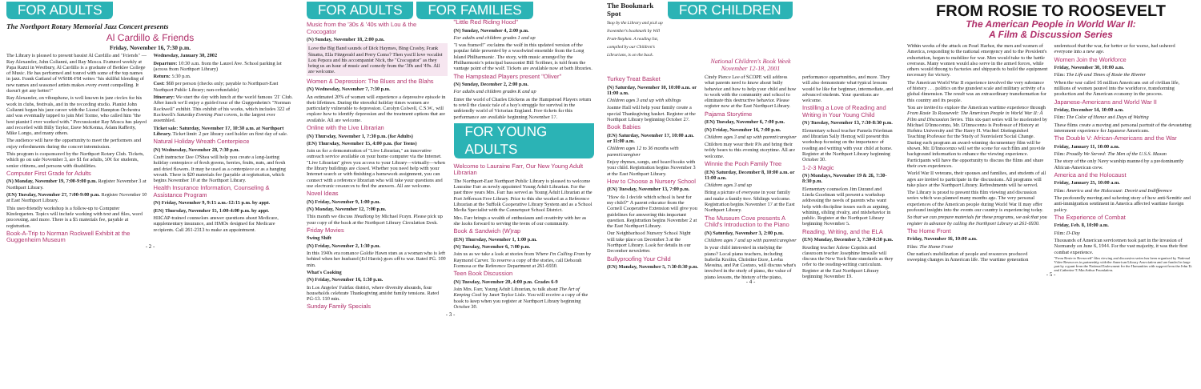FOR ADULTS
The Northport Rotary Memorial Jazz Concert presents
Al Cardillo & Friends
Friday, November 16, 7:30 p.m.
The Library is pleased to present bassist Al Cardillo and "Friends" — Ray Alexander, John Colianni, and Ray Mosca. Featured weekly at Papa Razzi in Westbury, Al Cardillo is a graduate of Berklee College of Music. He has performed and toured with some of the top names in jazz. Frank Gatland of WSHR-FM writes "his skillful blending of new names and seasoned artists makes every event compelling. It doesn't get any better!"
Ray Alexander, on vibraphone, is well known in jazz circles for his work in clubs, festivals, and in the recording studio. Pianist John Colianni began his jazz career with the Lionel Hampton Orchestra and was eventually tapped to join Mel Torme, who called him "the best pianist I ever worked with." Percussionist Ray Mosca has played and recorded with Billy Taylor, Dave McKenna, Adam Rafferty, Mike Longo, and many others.
The audience will have the opportunity to meet the performers and enjoy refreshments during the concert intermission.
This program is cosponsored by the Northport Rotary Club. Tickets, which go on sale November 3, are $1 for adults, 50¢ for students, senior citizens, and persons with disabilities.
Computer First Grade for Adults
(N) Monday, November 19, 7:00-9:00 p.m. Register November 3 at Northport Library.
(EN) Tuesday, November 27, 7:00-9:00 p.m. Register November 10 at East Northport Library.
This user-friendly workshop is a follow-up to Computer Kindergarten. Topics will include working with text and files, word processing, and more. There is a $5 materials fee, payable at registration.
Book-A-Trip to Norman Rockwell Exhibit at the Guggenheim Museum
Wednesday, January 30, 2002
Departure: 10:30 a.m. from the Laurel Ave. School parking lot (across from Northport Library)
Return: 5:30 p.m.
Cost: $68 per person (checks only; payable to Northport-East Northport Public Library; non-refundable)
Itinerary: We start the day with lunch at the world famous '21' Club. After lunch we'll enjoy a guided tour of the Guggenheim's "Norman Rockwell" exhibit. This exhibit of his works, which includes 322 of Rockwell's Saturday Evening Post covers, is the largest ever assembled.
Ticket sale: Saturday, November 17, 10:30 a.m. at Northport Library. Ticket limit: 2 per library card holder on first day of sale.
Natural Holiday Wreath Centerpiece
(N) Wednesday, November 28, 7:30 p.m.
Craft instructor Dee O'Shea will help you create a long-lasting holiday centerpiece of fresh greens, berries, fruits, nuts, and fresh and dried flowers. It may be used as a centerpiece or as a hanging wreath. There is $20 materials fee (payable at registration, which begins November 10 at the Northport Library.
Health Insurance Information, Counseling & Assistance Program
(N) Friday, November 9, 9:15 a.m.-12:15 p.m. by appt.
(EN) Thursday, November 15, 1:00-4:00 p.m. by appt.
HIICAP-trained counselors answer questions about Medicare, supplementary insurance, and HMOs designed for Medicare recipients. Call 261-2313 to make an appointment.
- 2 -
FOR ADULTS FOR FAMILIES
Music from the '30s & '40s with Lou & the Crocogator
(N) Sunday, November 18, 2:00 p.m.
Love the Big Band sounds of Dick Haymes, Bing Crosby, Frank Sinatra, Ella Fitzgerald and Perry Como? Then you'll love vocalist Lou Pepora and his accompanist Nick, the "Crocogator" as they bring us an hour of music and comedy from the '30s and '40s. All are welcome.
Women & Depression: The Blues and the Blahs
(N) Wednesday, November 7, 7:30 p.m.
An estimated 20% of women will experience a depressive episode in their lifetimes. During the stressful holiday times women are particularly vulnerable to depression. Carolyn Colwell, C.S.W., will explore how to identify depression and the treatment options that are available. All are welcome.
Online with the Live Librarian
(N) Thursday, November 1, 7:30 p.m. (for Adults)
(EN) Thursday, November 15, 4:00 p.m. (for Teens)
Join us for a demonstration of "Live Librarian," an innovative outreach service available on your home computer via the Internet. "Live Librarian" gives you access to your Library—virtually—when the library buildings are closed. Whether you need help with your Internet search or with finishing a homework assignment, you can connect with a reference librarian who will take your questions and use electronic resources to find the answers. All are welcome.
Novel Ideas
(N) Friday, November 9, 1:00 p.m.
(N) Monday, November 12, 7:00 p.m.
This month we discuss Headlong by Michael Frayn. Please pick up your copy of the book at the Northport Library Circulation Desk.
Friday Movies
Swing Shift
(N) Friday, November 2, 1:30 p.m.
In this 1940s era romance Goldie Hawn stars as a woman who is left behind when her husband (Ed Harris) goes off to war. Rated PG. 100 min.
What's Cooking
(N) Friday, November 16, 1:30 p.m.
In Los Angeles' Fairfax district, where diversity abounds, four households celebrate Thanksgiving amidst family tensions. Rated PG-13. 110 min.
Sunday Family Specials
"Little Red Riding Hood"
(N) Sunday, November 4, 2:00 p.m.
For adults and children grades 1 and up
"I was framed!" exclaims the wolf in this updated version of the popular fable presented by a woodwind ensemble from the Long Island Philharmonic. The story, with music arranged by the Philharmonic's principal bassoonist Bill Scribner, is told from the vantage point of the wolf. Tickets are available now at both libraries.
The Hampstead Players present "Oliver"
(N) Sunday, December 2, 2:00 p.m.
For adults and children grades K and up
Enter the world of Charles Dickens as the Hampstead Players return to retell the classic tale of a boy's struggle for survival in the unfriendly world of Victorian England. Free tickets for this performance are available beginning November 17.
FOR YOUNG ADULTS
Welcome to Lauraine Farr, Our New Young Adult Librarian
The Northport-East Northport Public Library is pleased to welcome Lauraine Farr as newly appointed Young Adult Librarian. For the past three years Mrs. Farr has served as Young Adult Librarian at the Port Jefferson Free Library. Prior to this she worked as a Reference Librarian at the Suffolk Cooperative Library System and as a School Media Specialist with the Connetquot School District.
Mrs. Farr brings a wealth of enthusiasm and creativity with her as she looks forward to serving the teens of our community.
Book & Sandwich (W)rap
(EN) Thursday, November 1, 1:00 p.m.
(N) Tuesday, November 6, 7:00 p.m.
Join us as we take a look at stories from Where I'm Calling From by Raymond Carver. To reserve a copy of the stories, call Deborah Formosa or the Reference Department at 261-6930.
Teen Book Discussion
(N) Tuesday, November 20, 4:00 p.m. Grades 6-9
Join Mrs. Farr, Young Adult Librarian, to talk about The Art of Keeping Cool by Janet Taylor Lisle. You will receive a copy of the book to keep when you register at Northport Library beginning October 30.
- 3 -
The Bookmark Spot
Stop by the Library and pick up November's bookmark by Will Pratt-Stephen. A reading list, compiled by our Children's Librarians, is on the back.
FOR CHILDREN
National Children's Book Week
November 12-18, 2001
Turkey Treat Basket
(N) Saturday, November 10, 10:00 a.m. or 11:00 a.m.
Children ages 3 and up with siblings
Joanne Hall will help your family create a special Thanksgiving basket. Register at the Northport Library beginning October 27.
Book Babies
(EN) Saturday, November 17, 10:00 a.m. or 11:00 a.m.
Children ages 12 to 36 months with parent/caregiver
Enjoy rhymes, songs, and board books with your child. Registration begins November 3 at the East Northport Library.
How to Choose a Nursery School
(EN) Tuesday, November 13, 7:00 p.m.
"How do I decide which school is best for my child?" A parent educator from the Cornell Cooperative Extension will give you guidelines for answering this important question. Registration begins November 2 at the East Northport Library.
Our Neighborhood Nursery School Night will take place on December 3 at the Northport Library. Look for details in our December newsletter.
Bullyproofing Your Child
(EN) Monday, November 5, 7:30-8:30 p.m.
Cindy Pierce Lee of SCOPE will address what parents need to know about bully behavior and how to help your child and how to work with the community and school to eliminate this destructive behavior. Please register now at the East Northport Library.
Pajama Storytime
(EN) Tuesday, November 6, 7:00 p.m.
(N) Friday, November 16, 7:00 p.m.
Children ages 3 and up with parent/caregiver
Children may wear their PJs and bring their teddy bears to this evening storytime. All are welcome.
Winnie the Pooh Family Tree
(EN) Saturday, December 8, 10:00 a.m. or 11:00 a.m.
Children ages 3 and up
Bring a picture of everyone in your family and make a family tree. Siblings welcome. Registration begins November 17 at the East Northport Library.
The Museum Cove presents A Child's Introduction to the Piano
(N) Saturday, November 3, 2:00 p.m.
Children ages 7 and up with parent/caregiver
Is your child interested in studying the piano? Local piano teachers, including Isabella Krolita, Christine Dore, Leeba Messina, and Pat Costaro, will discuss what's involved in the study of piano, the value of piano lessons, the history of the piano, performance opportunities, and more. They will also demonstrate what typical lessons would be like for beginner, intermediate, and advanced students. Your questions are welcome.
Instilling a Love of Reading and Writing in Your Young Child
(N) Tuesday, November 13, 7:30-8:30 p.m.
Elementary school teacher Pamela Friedman and librarian Sally Herzog will present this workshop focusing on the importance of reading and writing with your child at home. Register at the Northport Library beginning October 30.
1-2-3 Magic
(N) Mondays, November 19 & 26, 7:30-8:30 p.m.
Elementary counselors Jim Durand and Linda Goodman will present a workshop addressing the needs of parents who want help with discipline issues such as arguing, whining, sibling rivalry, and misbehavior in public. Register at the Northport Library beginning November 5.
Reading, Writing, and the ELA
(EN) Monday, December 3, 7:30-8:30 p.m.
Reading teacher Arlene Coprisis and classroom teacher Josephine Imwalle will discuss the New York State standards as they refer to the reading-writing curriculum. Register at the East Northport Library beginning November 19.
- 4 -
FROM ROSIE TO ROOSEVELT
The American People in World War II:
A Film & Discussion Series
Within weeks of the attack on Pearl Harbor, the men and women of America, responding to the national emergency and to the President's exhortation, began to mobilize for war. Men would take to the battle overseas. Many women would also serve in the armed forces, while others would throng to factories and shipyards to build the equipment necessary for victory.
The American World War II experience involved the very substance of history . . . politics on the grandest scale and military activity of a global dimension. The result was an extraordinary transformation for this country and its people.
You are invited to explore the American wartime experience through From Rosie To Roosevelt: The American People in World War II: A Film and Discussion Series. This six-part series will be moderated by Michael D'Innocenzo, Mr. D'Innocenzo is Professor of History at Hofstra University and The Harry H. Wachtel Distinguished Teaching Professor for the Study of Nonviolent Social Change. During each program an award-winning documentary film will be shown. Mr. D'Innocenzo will set the scene for each film and provide background information to enhance the viewing experience. Participants will have the opportunity to discuss the films and share their own experiences.
World War II veterans, their spouses and families, and students of all ages are invited to participate in the discussions. All programs will take place at the Northport Library. Refreshments will be served.
The Library is proud to present this film viewing and discussion series which was planned many months ago. The very personal experiences of the American people during World War II may offer profound insights into the events our country is experiencing today.
So that we can prepare materials for these programs, we ask that you register in advance by calling the Northport Library at 261-6930.
The Home Front
Friday, November 16, 10:00 a.m.
Film: The Home Front
Our nation's mobilization of people and resources produced sweeping changes in American life. The wartime generation understood that the war, for better or for worse, had ushered everyone into a new age.
Women Join the Workforce
Friday, November 30, 10:00 a.m.
Film: The Life and Times of Rosie the Riveter
When the war called 16 million Americans out of civilian life, millions of women poured into the workforce, transforming production and the American economy in the process.
Japanese-Americans and World War II
Friday, December 14, 10:00 a.m.
Film: The Color of Honor and Days of Waiting
These films create a moving and personal portrait of the devastating internment experience for Japanese Americans.
The Double V: African-Americans and the War
Friday, January 11, 10:00 a.m.
Film: Proudly We Served: The Men of the U.S.S. Mason
The story of the only Navy warship manned by a predominantly African-American crew.
America and the Holocaust
Friday, January 25, 10:00 a.m.
Film: America and the Holocaust: Deceit and Indifference
The profoundly moving and sobering story of how anti-Semitic and anti-immigration sentiment in America affected wartime foreign policy.
The Experience of Combat
Friday, Feb. 8, 10:00 a.m.
Film: D-Day
Thousands of American servicemen took part in the invasion of Normandy on June 6, 1944. For the vast majority, it was their first combat experience.
"From Rosie to Roosevelt" film viewing and discussion series has been organized by National Video Resources in partnership with the American Library Association and are funded in large part by a grant from the National Endowment for the Humanities with support from the John D. and Catherine T. MacArthur Foundation.
- 5 -